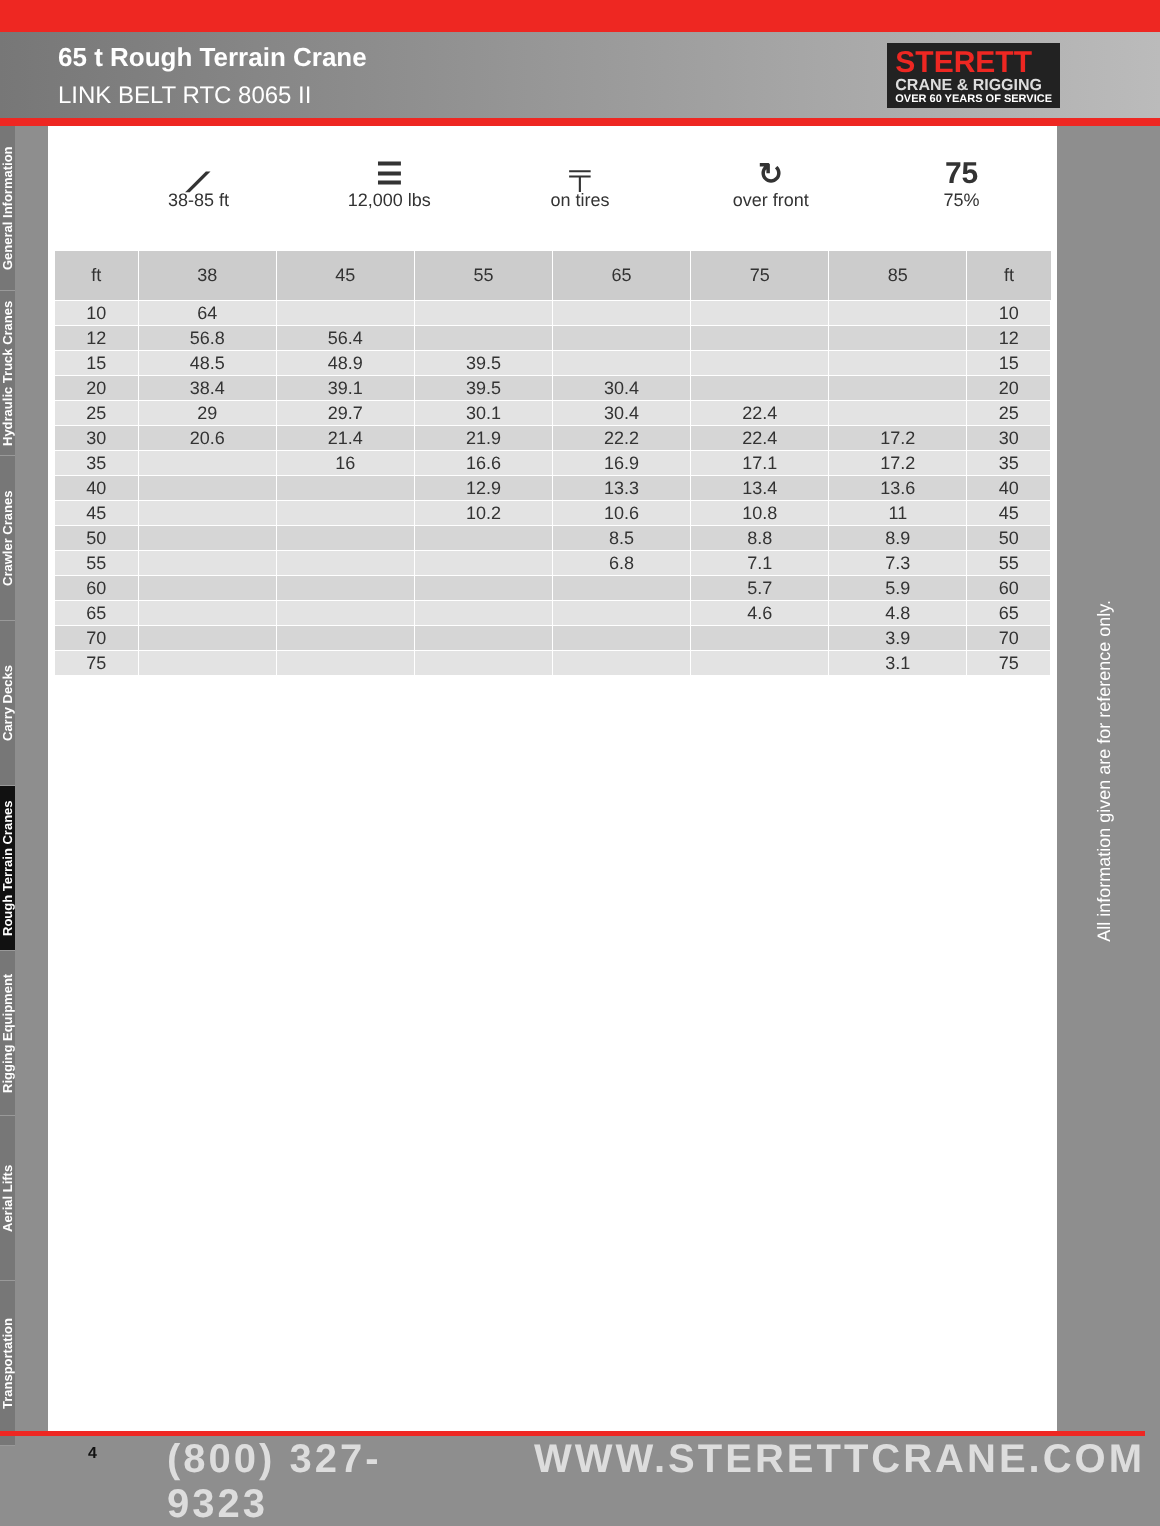65 t Rough Terrain Crane
LINK BELT RTC 8065 II
STERETT
CRANE & RIGGING
OVER 60 YEARS OF SERVICE
General Information
Hydraulic Truck Cranes
Crawler Cranes
Carry Decks
Rough Terrain Cranes
Rigging Equipment
Aerial Lifts
Transportation
⟋
38-85 ft
☰
12,000 lbs
╤
on tires
↻
over front
75
75%
| ft | 38 | 45 | 55 | 65 | 75 | 85 | ft |
| --- | --- | --- | --- | --- | --- | --- | --- |
| 10 | 64 | | | | | | 10 |
| 12 | 56.8 | 56.4 | | | | | 12 |
| 15 | 48.5 | 48.9 | 39.5 | | | | 15 |
| 20 | 38.4 | 39.1 | 39.5 | 30.4 | | | 20 |
| 25 | 29 | 29.7 | 30.1 | 30.4 | 22.4 | | 25 |
| 30 | 20.6 | 21.4 | 21.9 | 22.2 | 22.4 | 17.2 | 30 |
| 35 | | 16 | 16.6 | 16.9 | 17.1 | 17.2 | 35 |
| 40 | | | 12.9 | 13.3 | 13.4 | 13.6 | 40 |
| 45 | | | 10.2 | 10.6 | 10.8 | 11 | 45 |
| 50 | | | | 8.5 | 8.8 | 8.9 | 50 |
| 55 | | | | 6.8 | 7.1 | 7.3 | 55 |
| 60 | | | | | 5.7 | 5.9 | 60 |
| 65 | | | | | 4.6 | 4.8 | 65 |
| 70 | | | | | | 3.9 | 70 |
| 75 | | | | | | 3.1 | 75 |
All information given are for reference only.
4 (800) 327-9323 WWW.STERETTCRANE.COM